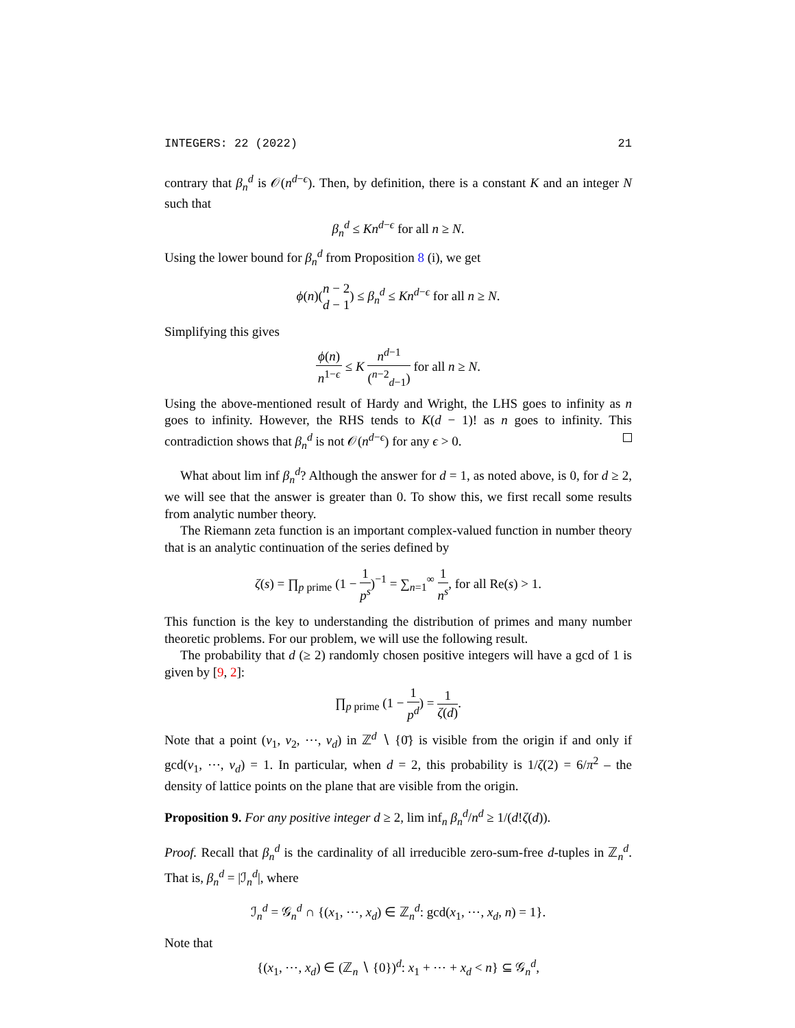INTEGERS: 22 (2022) 21
contrary that β<sub>n</sub><sup>d</sup> is 𝒪(n<sup>d−ϵ</sup>). Then, by definition, there is a constant K and an integer N such that
β<sub>n</sub><sup>d</sup> ≤ Kn<sup>d−ϵ</sup> for all n ≥ N.
Using the lower bound for β<sub>n</sub><sup>d</sup> from Proposition 8 (i), we get
ϕ(n)(n − 2 d − 1) ≤ β<sub>n</sub><sup>d</sup> ≤ Kn<sup>d−ϵ</sup> for all n ≥ N.
Simplifying this gives
ϕ(n) n<sup>1−ϵ</sup> ≤ K n<sup>d−1</sup> (<sup>n−2</sup><sub>d−1</sub>) for all n ≥ N.
Using the above-mentioned result of Hardy and Wright, the LHS goes to infinity as n goes to infinity. However, the RHS tends to K(d − 1)! as n goes to infinity. This contradiction shows that β<sub>n</sub><sup>d</sup> is not 𝒪(n<sup>d−ϵ</sup>) for any ϵ > 0.
What about lim inf β<sub>n</sub><sup>d</sup>? Although the answer for d = 1, as noted above, is 0, for d ≥ 2, we will see that the answer is greater than 0. To show this, we first recall some results from analytic number theory.
The Riemann zeta function is an important complex-valued function in number theory that is an analytic continuation of the series defined by
ζ(s) = ∏<sub>p prime</sub> (1 − 1 p<sup>s</sup>)<sup>−1</sup> = ∑<sub>n=1</sub><sup>∞</sup> 1 n<sup>s</sup>, for all Re(s) > 1.
This function is the key to understanding the distribution of primes and many number theoretic problems. For our problem, we will use the following result.
The probability that d (≥ 2) randomly chosen positive integers will have a gcd of 1 is given by [9, 2]:
∏<sub>p prime</sub> (1 − 1 p<sup>d</sup>) = 1 ζ(d).
Note that a point (v<sub>1</sub>, v<sub>2</sub>, ⋯, v<sub>d</sub>) in ℤ<sup>d</sup> ∖ {0̄} is visible from the origin if and only if gcd(v<sub>1</sub>, ⋯, v<sub>d</sub>) = 1. In particular, when d = 2, this probability is 1/ζ(2) = 6/π<sup>2</sup> – the density of lattice points on the plane that are visible from the origin.
Proposition 9. For any positive integer d ≥ 2, lim inf<sub>n</sub> β<sub>n</sub><sup>d</sup>/n<sup>d</sup> ≥ 1/(d!ζ(d)).
Proof. Recall that β<sub>n</sub><sup>d</sup> is the cardinality of all irreducible zero-sum-free d-tuples in ℤ<sub>n</sub><sup>d</sup>. That is, β<sub>n</sub><sup>d</sup> = |ℐ<sub>n</sub><sup>d</sup>|, where
ℐ<sub>n</sub><sup>d</sup> = 𝒢<sub>n</sub><sup>d</sup> ∩ {(x<sub>1</sub>, ⋯, x<sub>d</sub>) ∈ ℤ<sub>n</sub><sup>d</sup>: gcd(x<sub>1</sub>, ⋯, x<sub>d</sub>, n) = 1}.
Note that
{(x<sub>1</sub>, ⋯, x<sub>d</sub>) ∈ (ℤ<sub>n</sub> ∖ {0})<sup>d</sup>: x<sub>1</sub> + ⋯ + x<sub>d</sub> < n} ⊆ 𝒢<sub>n</sub><sup>d</sup>,